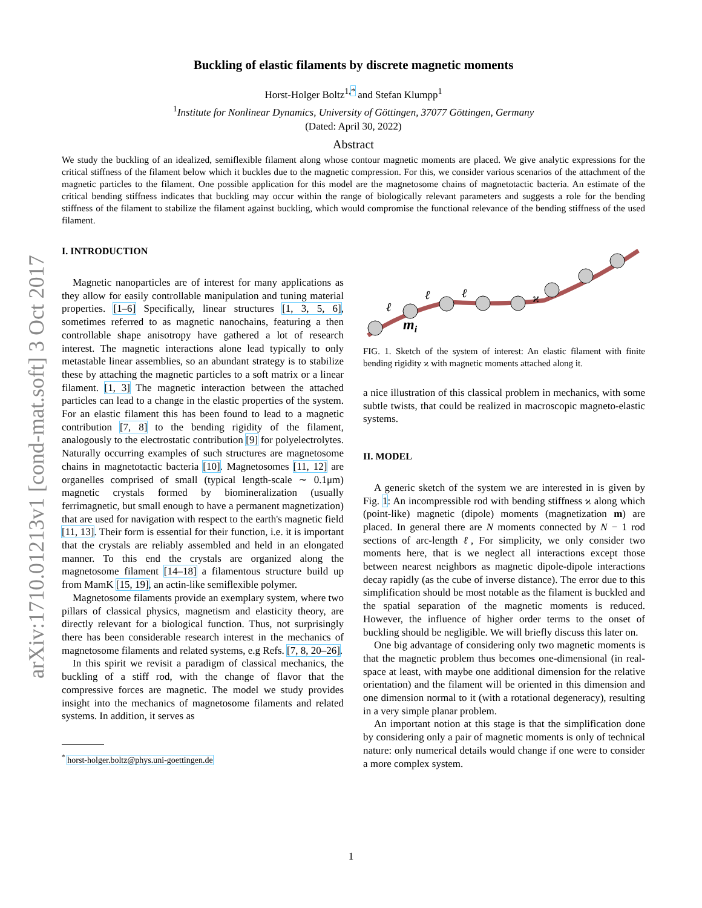arXiv:1710.01213v1 [cond-mat.soft] 3 Oct 2017
Buckling of elastic filaments by discrete magnetic moments
Horst-Holger Boltz<sup>1,</sup><sup>*</sup> and Stefan Klumpp<sup>1</sup>
<sup>1</sup> Institute for Nonlinear Dynamics, University of Göttingen, 37077 Göttingen, Germany
(Dated: April 30, 2022)
Abstract
We study the buckling of an idealized, semiflexible filament along whose contour magnetic moments are placed. We give analytic expressions for the critical stiffness of the filament below which it buckles due to the magnetic compression. For this, we consider various scenarios of the attachment of the magnetic particles to the filament. One possible application for this model are the magnetosome chains of magnetotactic bacteria. An estimate of the critical bending stiffness indicates that buckling may occur within the range of biologically relevant parameters and suggests a role for the bending stiffness of the filament to stabilize the filament against buckling, which would compromise the functional relevance of the bending stiffness of the used filament.
I. INTRODUCTION
Magnetic nanoparticles are of interest for many applications as they allow for easily controllable manipulation and tuning material properties. [1–6] Specifically, linear structures [1, 3, 5, 6], sometimes referred to as magnetic nanochains, featuring a then controllable shape anisotropy have gathered a lot of research interest. The magnetic interactions alone lead typically to only metastable linear assemblies, so an abundant strategy is to stabilize these by attaching the magnetic particles to a soft matrix or a linear filament. [1, 3] The magnetic interaction between the attached particles can lead to a change in the elastic properties of the system. For an elastic filament this has been found to lead to a magnetic contribution [7, 8] to the bending rigidity of the filament, analogously to the electrostatic contribution [9] for polyelectrolytes. Naturally occurring examples of such structures are magnetosome chains in magnetotactic bacteria [10]. Magnetosomes [11, 12] are organelles comprised of small (typical length-scale ∼ 0.1μm) magnetic crystals formed by biomineralization (usually ferrimagnetic, but small enough to have a permanent magnetization) that are used for navigation with respect to the earth's magnetic field [11, 13]. Their form is essential for their function, i.e. it is important that the crystals are reliably assembled and held in an elongated manner. To this end the crystals are organized along the magnetosome filament [14–18] a filamentous structure build up from MamK [15, 19], an actin-like semiflexible polymer.
Magnetosome filaments provide an exemplary system, where two pillars of classical physics, magnetism and elasticity theory, are directly relevant for a biological function. Thus, not surprisingly there has been considerable research interest in the mechanics of magnetosome filaments and related systems, e.g Refs. [7, 8, 20–26].
In this spirit we revisit a paradigm of classical mechanics, the buckling of a stiff rod, with the change of flavor that the compressive forces are magnetic. The model we study provides insight into the mechanics of magnetosome filaments and related systems. In addition, it serves as
<sup>*</sup> horst-holger.boltz@phys.uni-goettingen.de
ℓ
ℓ
ℓ
ϰ
mi
FIG. 1. Sketch of the system of interest: An elastic filament with finite bending rigidity ϰ with magnetic moments attached along it.
a nice illustration of this classical problem in mechanics, with some subtle twists, that could be realized in macroscopic magneto-elastic systems.
II. MODEL
A generic sketch of the system we are interested in is given by Fig. 1: An incompressible rod with bending stiffness ϰ along which (point-like) magnetic (dipole) moments (magnetization m) are placed. In general there are N moments connected by N − 1 rod sections of arc-length ℓ, For simplicity, we only consider two moments here, that is we neglect all interactions except those between nearest neighbors as magnetic dipole-dipole interactions decay rapidly (as the cube of inverse distance). The error due to this simplification should be most notable as the filament is buckled and the spatial separation of the magnetic moments is reduced. However, the influence of higher order terms to the onset of buckling should be negligible. We will briefly discuss this later on.
One big advantage of considering only two magnetic moments is that the magnetic problem thus becomes one-dimensional (in real-space at least, with maybe one additional dimension for the relative orientation) and the filament will be oriented in this dimension and one dimension normal to it (with a rotational degeneracy), resulting in a very simple planar problem.
An important notion at this stage is that the simplification done by considering only a pair of magnetic moments is only of technical nature: only numerical details would change if one were to consider a more complex system.
1